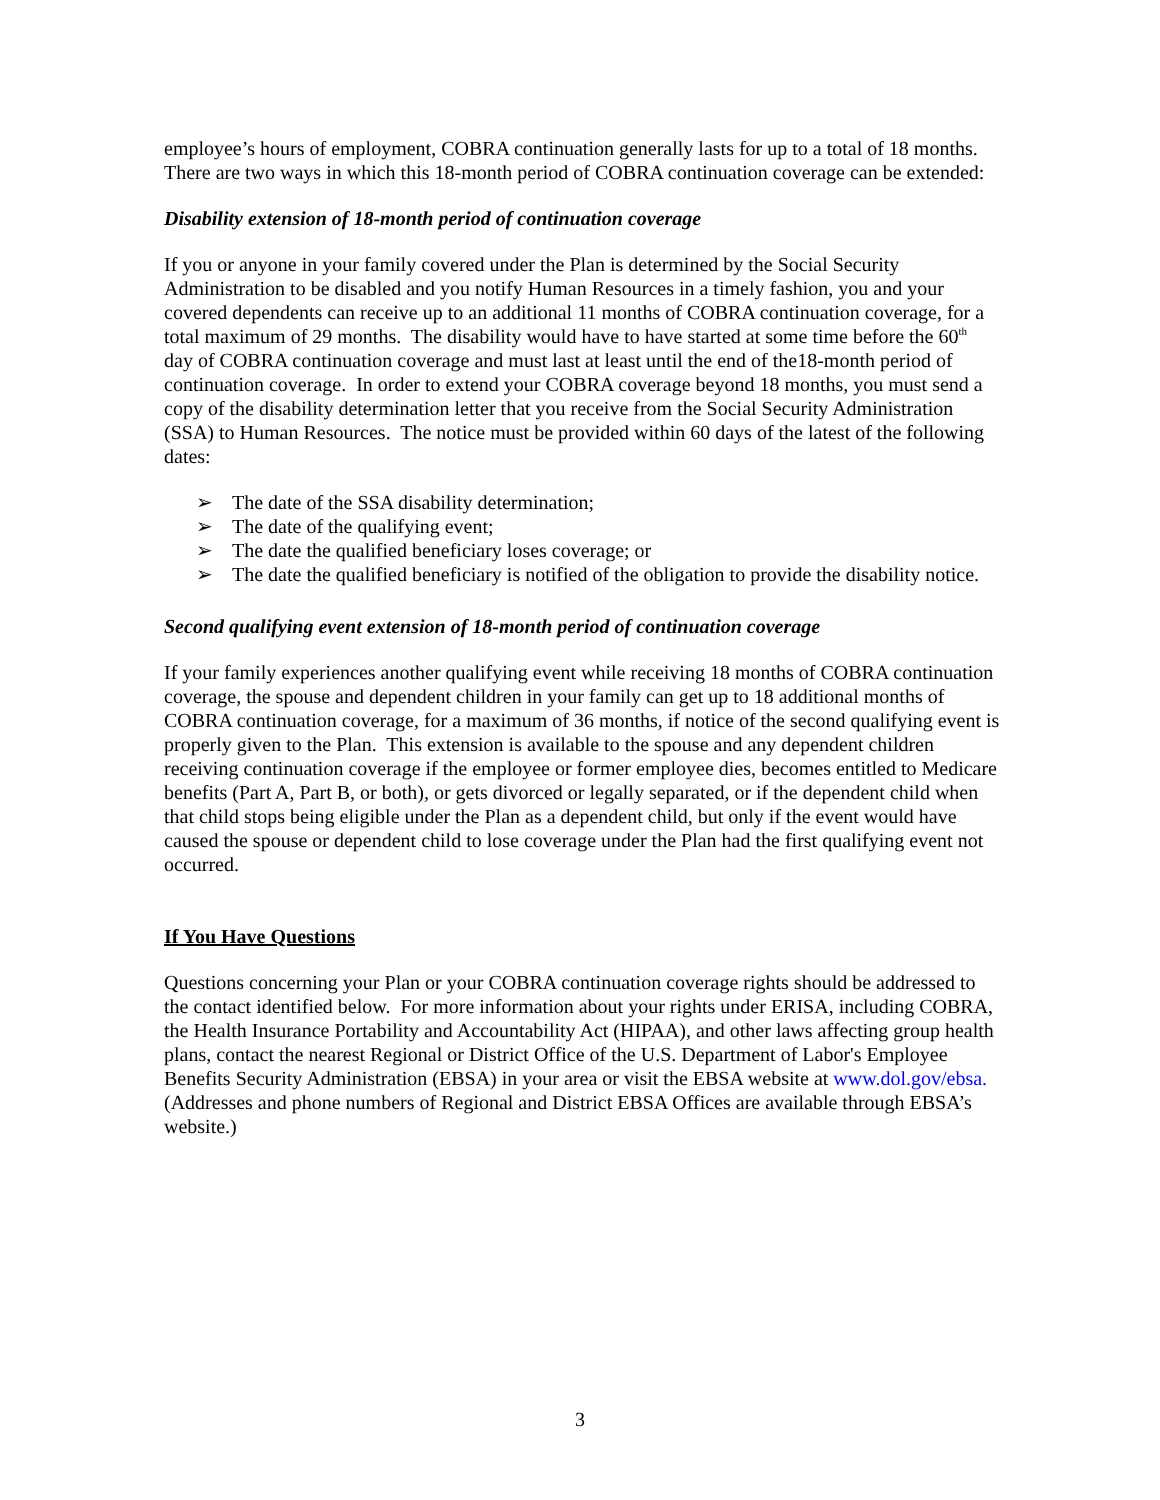employee’s hours of employment, COBRA continuation generally lasts for up to a total of 18 months. There are two ways in which this 18-month period of COBRA continuation coverage can be extended:
Disability extension of 18-month period of continuation coverage
If you or anyone in your family covered under the Plan is determined by the Social Security Administration to be disabled and you notify Human Resources in a timely fashion, you and your covered dependents can receive up to an additional 11 months of COBRA continuation coverage, for a total maximum of 29 months. The disability would have to have started at some time before the 60<sup>th</sup> day of COBRA continuation coverage and must last at least until the end of the18-month period of continuation coverage. In order to extend your COBRA coverage beyond 18 months, you must send a copy of the disability determination letter that you receive from the Social Security Administration (SSA) to Human Resources. The notice must be provided within 60 days of the latest of the following dates:
➢ The date of the SSA disability determination;
➢ The date of the qualifying event;
➢ The date the qualified beneficiary loses coverage; or
➢ The date the qualified beneficiary is notified of the obligation to provide the disability notice.
Second qualifying event extension of 18-month period of continuation coverage
If your family experiences another qualifying event while receiving 18 months of COBRA continuation coverage, the spouse and dependent children in your family can get up to 18 additional months of COBRA continuation coverage, for a maximum of 36 months, if notice of the second qualifying event is properly given to the Plan. This extension is available to the spouse and any dependent children receiving continuation coverage if the employee or former employee dies, becomes entitled to Medicare benefits (Part A, Part B, or both), or gets divorced or legally separated, or if the dependent child when that child stops being eligible under the Plan as a dependent child, but only if the event would have caused the spouse or dependent child to lose coverage under the Plan had the first qualifying event not occurred.
If You Have Questions
Questions concerning your Plan or your COBRA continuation coverage rights should be addressed to the contact identified below. For more information about your rights under ERISA, including COBRA, the Health Insurance Portability and Accountability Act (HIPAA), and other laws affecting group health plans, contact the nearest Regional or District Office of the U.S. Department of Labor's Employee Benefits Security Administration (EBSA) in your area or visit the EBSA website at www.dol.gov/ebsa. (Addresses and phone numbers of Regional and District EBSA Offices are available through EBSA’s website.)
3